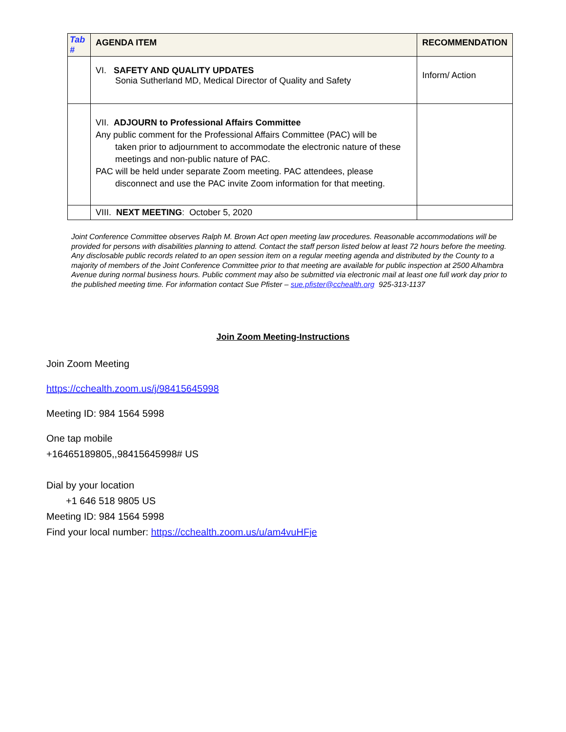| Tab # | AGENDA ITEM | RECOMMENDATION |
| --- | --- | --- |
| | VI. SAFETY AND QUALITY UPDATES Sonia Sutherland MD, Medical Director of Quality and Safety | Inform/ Action |
| | VII. ADJOURN to Professional Affairs Committee Any public comment for the Professional Affairs Committee (PAC) will be taken prior to adjournment to accommodate the electronic nature of these meetings and non-public nature of PAC. PAC will be held under separate Zoom meeting. PAC attendees, please disconnect and use the PAC invite Zoom information for that meeting. | |
| | VIII. NEXT MEETING : October 5, 2020 | |
Joint Conference Committee observes Ralph M. Brown Act open meeting law procedures. Reasonable accommodations will be provided for persons with disabilities planning to attend. Contact the staff person listed below at least 72 hours before the meeting. Any disclosable public records related to an open session item on a regular meeting agenda and distributed by the County to a majority of members of the Joint Conference Committee prior to that meeting are available for public inspection at 2500 Alhambra Avenue during normal business hours. Public comment may also be submitted via electronic mail at least one full work day prior to the published meeting time. For information contact Sue Pfister – sue.pfister@cchealth.org 925-313-1137
Join Zoom Meeting-Instructions
Join Zoom Meeting
https://cchealth.zoom.us/j/98415645998
Meeting ID: 984 1564 5998
One tap mobile
+16465189805,,98415645998# US
Dial by your location
+1 646 518 9805 US
Meeting ID: 984 1564 5998
Find your local number: https://cchealth.zoom.us/u/am4vuHFje